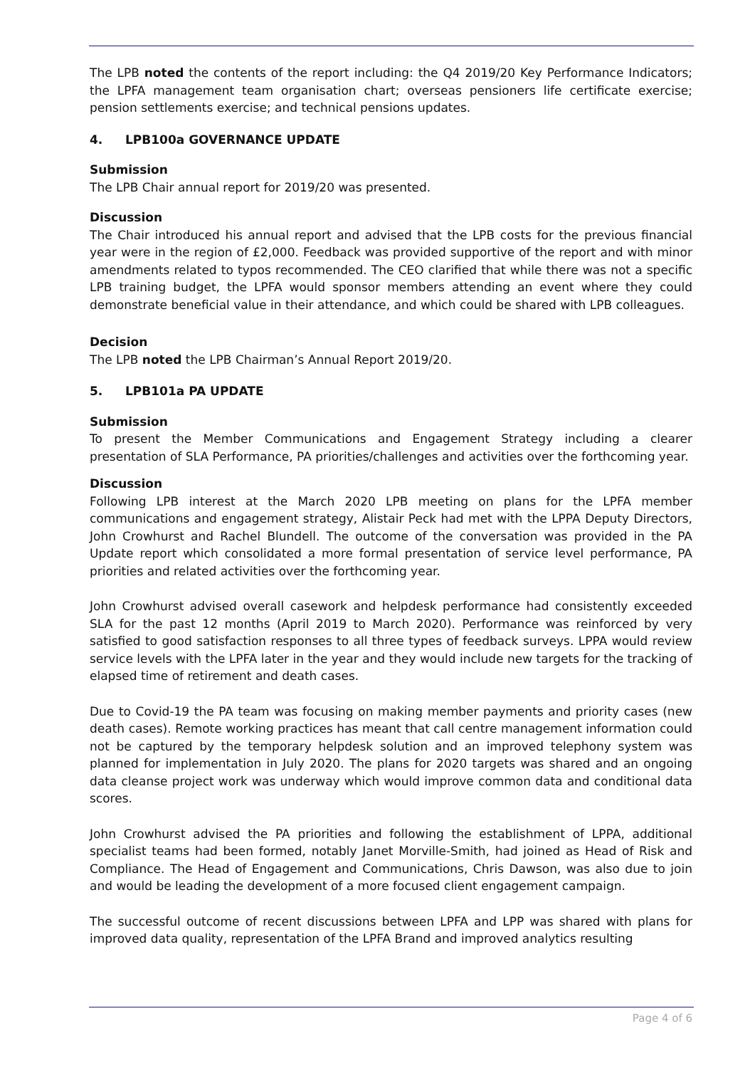The LPB noted the contents of the report including: the Q4 2019/20 Key Performance Indicators; the LPFA management team organisation chart; overseas pensioners life certificate exercise; pension settlements exercise; and technical pensions updates.
4. LPB100a GOVERNANCE UPDATE
Submission
The LPB Chair annual report for 2019/20 was presented.
Discussion
The Chair introduced his annual report and advised that the LPB costs for the previous financial year were in the region of £2,000. Feedback was provided supportive of the report and with minor amendments related to typos recommended. The CEO clarified that while there was not a specific LPB training budget, the LPFA would sponsor members attending an event where they could demonstrate beneficial value in their attendance, and which could be shared with LPB colleagues.
Decision
The LPB noted the LPB Chairman’s Annual Report 2019/20.
5. LPB101a PA UPDATE
Submission
To present the Member Communications and Engagement Strategy including a clearer presentation of SLA Performance, PA priorities/challenges and activities over the forthcoming year.
Discussion
Following LPB interest at the March 2020 LPB meeting on plans for the LPFA member communications and engagement strategy, Alistair Peck had met with the LPPA Deputy Directors, John Crowhurst and Rachel Blundell. The outcome of the conversation was provided in the PA Update report which consolidated a more formal presentation of service level performance, PA priorities and related activities over the forthcoming year.
John Crowhurst advised overall casework and helpdesk performance had consistently exceeded SLA for the past 12 months (April 2019 to March 2020). Performance was reinforced by very satisfied to good satisfaction responses to all three types of feedback surveys. LPPA would review service levels with the LPFA later in the year and they would include new targets for the tracking of elapsed time of retirement and death cases.
Due to Covid-19 the PA team was focusing on making member payments and priority cases (new death cases). Remote working practices has meant that call centre management information could not be captured by the temporary helpdesk solution and an improved telephony system was planned for implementation in July 2020. The plans for 2020 targets was shared and an ongoing data cleanse project work was underway which would improve common data and conditional data scores.
John Crowhurst advised the PA priorities and following the establishment of LPPA, additional specialist teams had been formed, notably Janet Morville-Smith, had joined as Head of Risk and Compliance. The Head of Engagement and Communications, Chris Dawson, was also due to join and would be leading the development of a more focused client engagement campaign.
The successful outcome of recent discussions between LPFA and LPP was shared with plans for improved data quality, representation of the LPFA Brand and improved analytics resulting
Page 4 of 6